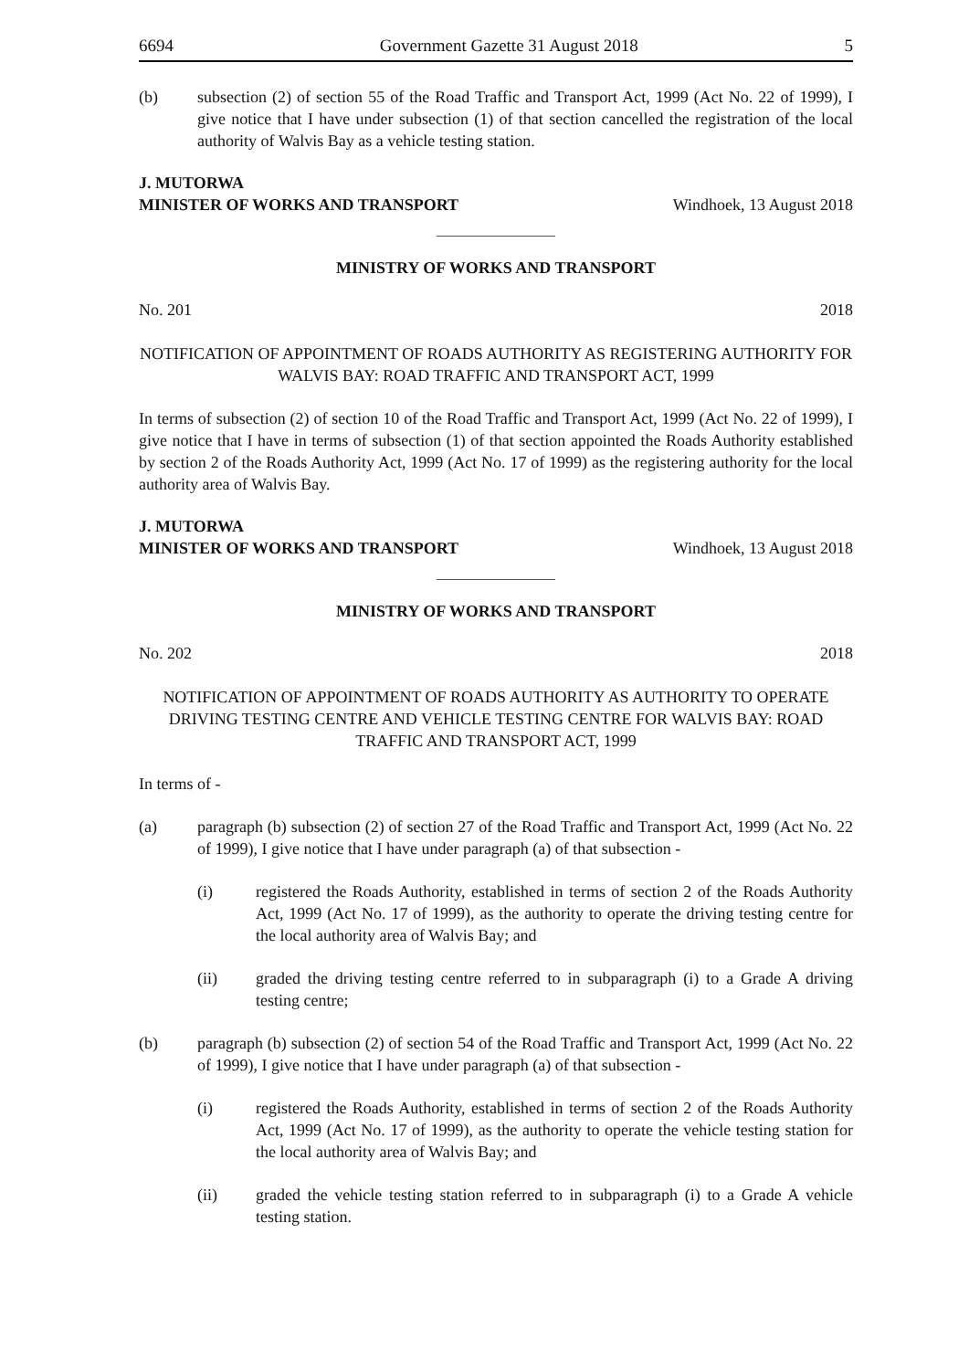6694 Government Gazette 31 August 2018 5
(b) subsection (2) of section 55 of the Road Traffic and Transport Act, 1999 (Act No. 22 of 1999), I give notice that I have under subsection (1) of that section cancelled the registration of the local authority of Walvis Bay as a vehicle testing station.
J. MUTORWA
MINISTER OF WORKS AND TRANSPORT Windhoek, 13 August 2018
MINISTRY OF WORKS AND TRANSPORT
No. 201 2018
NOTIFICATION OF APPOINTMENT OF ROADS AUTHORITY AS REGISTERING AUTHORITY FOR WALVIS BAY: ROAD TRAFFIC AND TRANSPORT ACT, 1999
In terms of subsection (2) of section 10 of the Road Traffic and Transport Act, 1999 (Act No. 22 of 1999), I give notice that I have in terms of subsection (1) of that section appointed the Roads Authority established by section 2 of the Roads Authority Act, 1999 (Act No. 17 of 1999) as the registering authority for the local authority area of Walvis Bay.
J. MUTORWA
MINISTER OF WORKS AND TRANSPORT Windhoek, 13 August 2018
MINISTRY OF WORKS AND TRANSPORT
No. 202 2018
NOTIFICATION OF APPOINTMENT OF ROADS AUTHORITY AS AUTHORITY TO OPERATE DRIVING TESTING CENTRE AND VEHICLE TESTING CENTRE FOR WALVIS BAY: ROAD TRAFFIC AND TRANSPORT ACT, 1999
In terms of -
(a) paragraph (b) subsection (2) of section 27 of the Road Traffic and Transport Act, 1999 (Act No. 22 of 1999), I give notice that I have under paragraph (a) of that subsection -
(i) registered the Roads Authority, established in terms of section 2 of the Roads Authority Act, 1999 (Act No. 17 of 1999), as the authority to operate the driving testing centre for the local authority area of Walvis Bay; and
(ii) graded the driving testing centre referred to in subparagraph (i) to a Grade A driving testing centre;
(b) paragraph (b) subsection (2) of section 54 of the Road Traffic and Transport Act, 1999 (Act No. 22 of 1999), I give notice that I have under paragraph (a) of that subsection -
(i) registered the Roads Authority, established in terms of section 2 of the Roads Authority Act, 1999 (Act No. 17 of 1999), as the authority to operate the vehicle testing station for the local authority area of Walvis Bay; and
(ii) graded the vehicle testing station referred to in subparagraph (i) to a Grade A vehicle testing station.